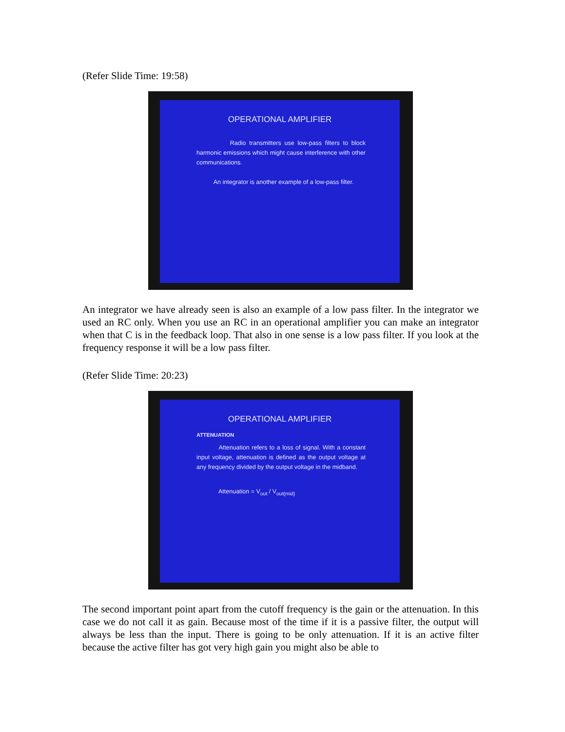(Refer Slide Time: 19:58)
OPERATIONAL AMPLIFIER
Radio transmitters use low-pass filters to block harmonic emissions which might cause interference with other communications.
An integrator is another example of a low-pass filter.
An integrator we have already seen is also an example of a low pass filter. In the integrator we used an RC only. When you use an RC in an operational amplifier you can make an integrator when that C is in the feedback loop. That also in one sense is a low pass filter. If you look at the frequency response it will be a low pass filter.
(Refer Slide Time: 20:23)
OPERATIONAL AMPLIFIER
ATTENUATION
Attenuation refers to a loss of signal. With a constant input voltage, attenuation is defined as the output voltage at any frequency divided by the output voltage in the midband.
Attenuation = V<sub>out</sub> / V<sub>out(mid)</sub>
The second important point apart from the cutoff frequency is the gain or the attenuation. In this case we do not call it as gain. Because most of the time if it is a passive filter, the output will always be less than the input. There is going to be only attenuation. If it is an active filter because the active filter has got very high gain you might also be able to